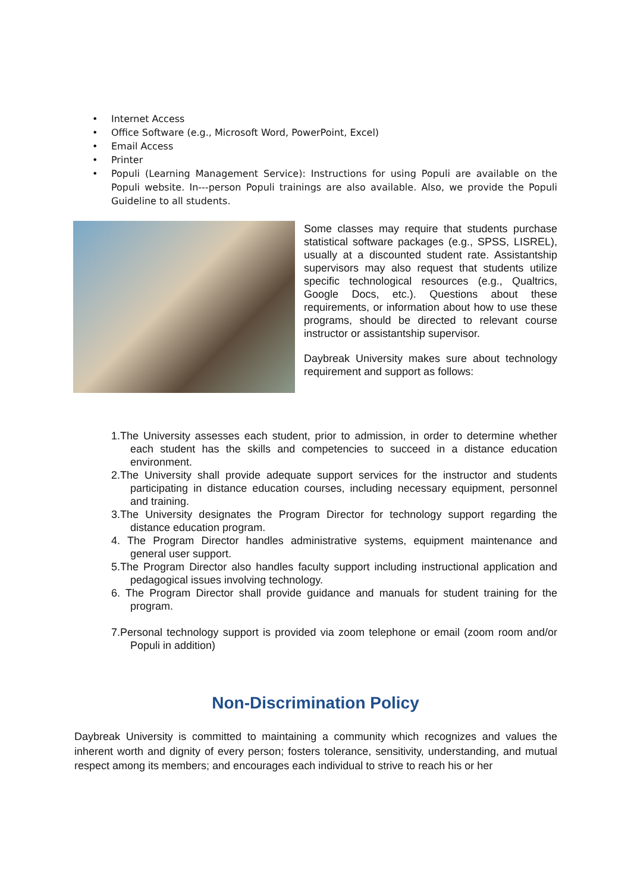• Internet Access
• Office Software (e.g., Microsoft Word, PowerPoint, Excel)
• Email Access
• Printer
• Populi (Learning Management Service): Instructions for using Populi are available on the Populi website. In---person Populi trainings are also available. Also, we provide the Populi Guideline to all students.
Some classes may require that students purchase statistical software packages (e.g., SPSS, LISREL), usually at a discounted student rate. Assistantship supervisors may also request that students utilize specific technological resources (e.g., Qualtrics, Google Docs, etc.). Questions about these requirements, or information about how to use these programs, should be directed to relevant course instructor or assistantship supervisor.
Daybreak University makes sure about technology requirement and support as follows:
1.The University assesses each student, prior to admission, in order to determine whether each student has the skills and competencies to succeed in a distance education environment.
2.The University shall provide adequate support services for the instructor and students participating in distance education courses, including necessary equipment, personnel and training.
3.The University designates the Program Director for technology support regarding the distance education program.
4. The Program Director handles administrative systems, equipment maintenance and general user support.
5.The Program Director also handles faculty support including instructional application and pedagogical issues involving technology.
6. The Program Director shall provide guidance and manuals for student training for the program.
7.Personal technology support is provided via zoom telephone or email (zoom room and/or Populi in addition)
Non-Discrimination Policy
Daybreak University is committed to maintaining a community which recognizes and values the inherent worth and dignity of every person; fosters tolerance, sensitivity, understanding, and mutual respect among its members; and encourages each individual to strive to reach his or her